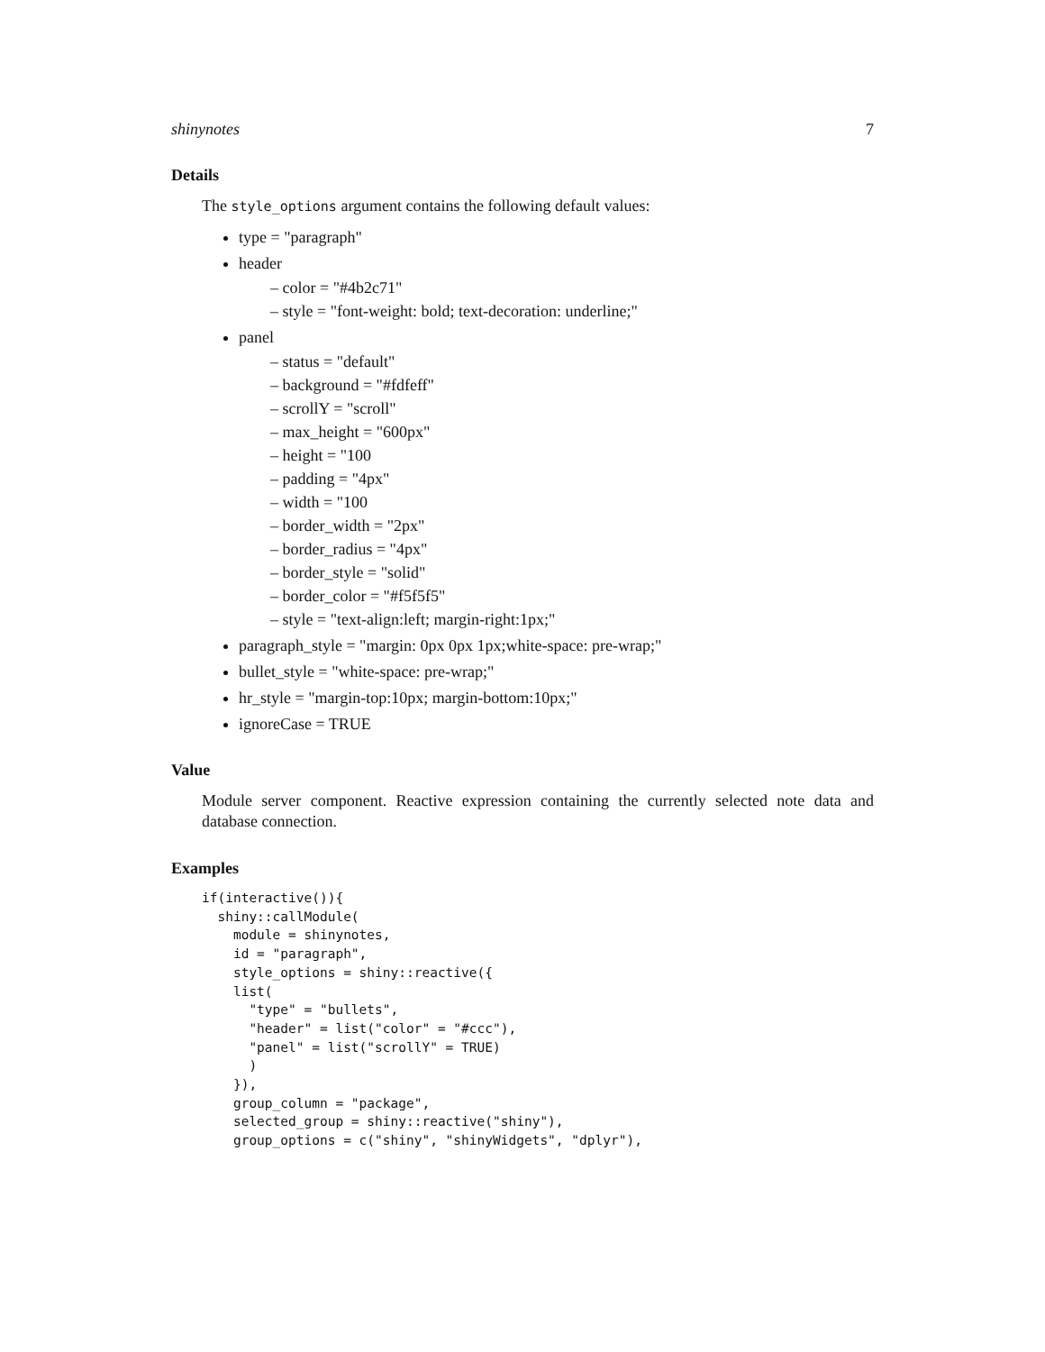shinynotes 7
Details
The style_options argument contains the following default values:
type = "paragraph"
header
– color = "#4b2c71"
– style = "font-weight: bold; text-decoration: underline;"
panel
– status = "default"
– background = "#fdfeff"
– scrollY = "scroll"
– max_height = "600px"
– height = "100
– padding = "4px"
– width = "100
– border_width = "2px"
– border_radius = "4px"
– border_style = "solid"
– border_color = "#f5f5f5"
– style = "text-align:left; margin-right:1px;"
paragraph_style = "margin: 0px 0px 1px;white-space: pre-wrap;"
bullet_style = "white-space: pre-wrap;"
hr_style = "margin-top:10px; margin-bottom:10px;"
ignoreCase = TRUE
Value
Module server component. Reactive expression containing the currently selected note data and database connection.
Examples
if(interactive()){
  shiny::callModule(
    module = shinynotes,
    id = "paragraph",
    style_options = shiny::reactive({
    list(
      "type" = "bullets",
      "header" = list("color" = "#ccc"),
      "panel" = list("scrollY" = TRUE)
      )
    }),
    group_column = "package",
    selected_group = shiny::reactive("shiny"),
    group_options = c("shiny", "shinyWidgets", "dplyr"),